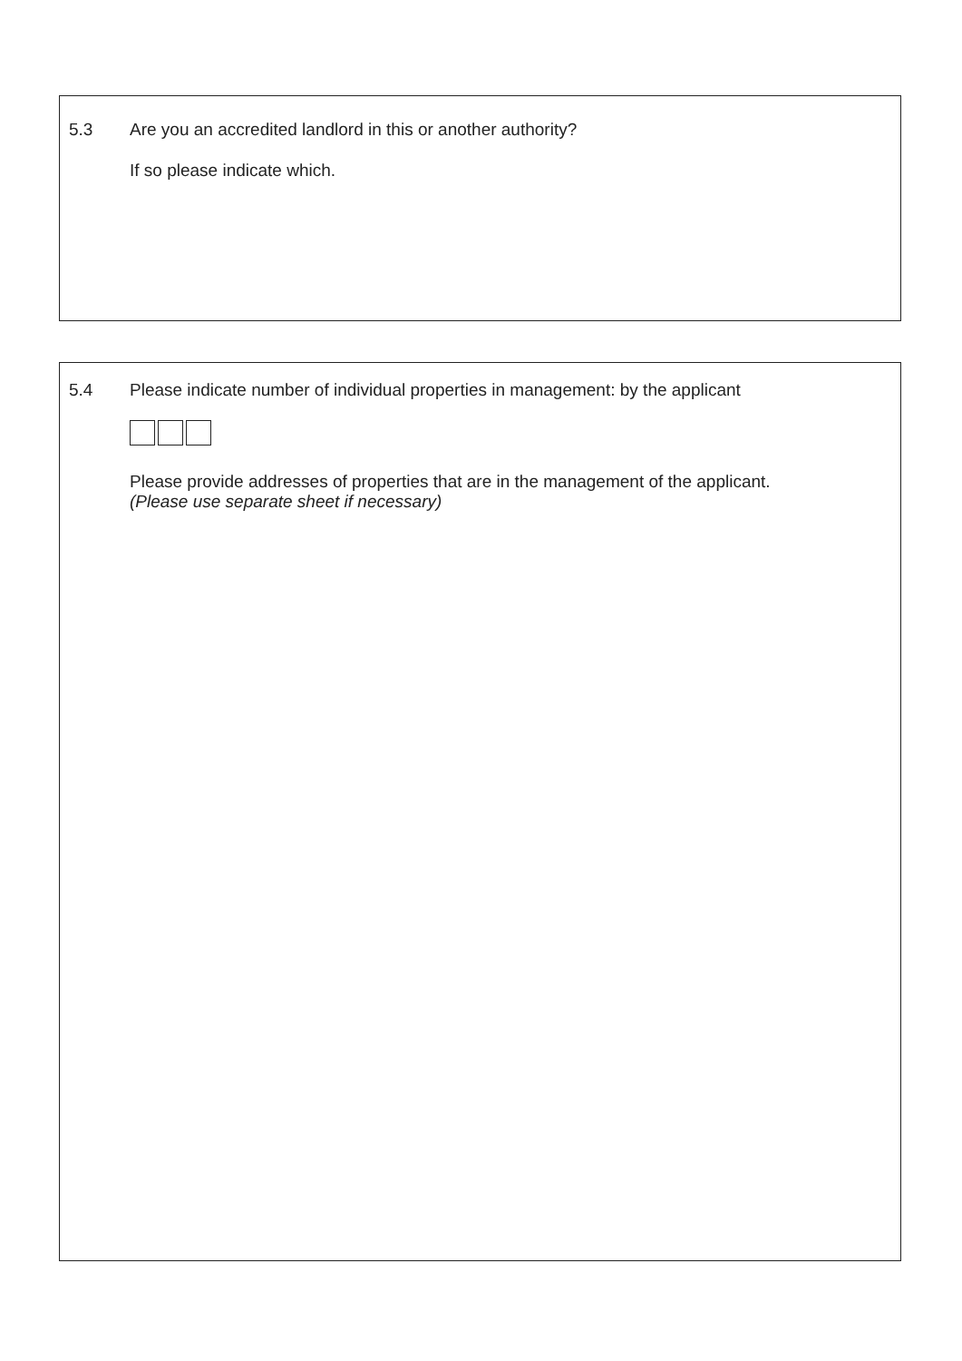5.3 Are you an accredited landlord in this or another authority?
If so please indicate which.
5.4 Please indicate number of individual properties in management: by the applicant
Please provide addresses of properties that are in the management of the applicant.
(Please use separate sheet if necessary)